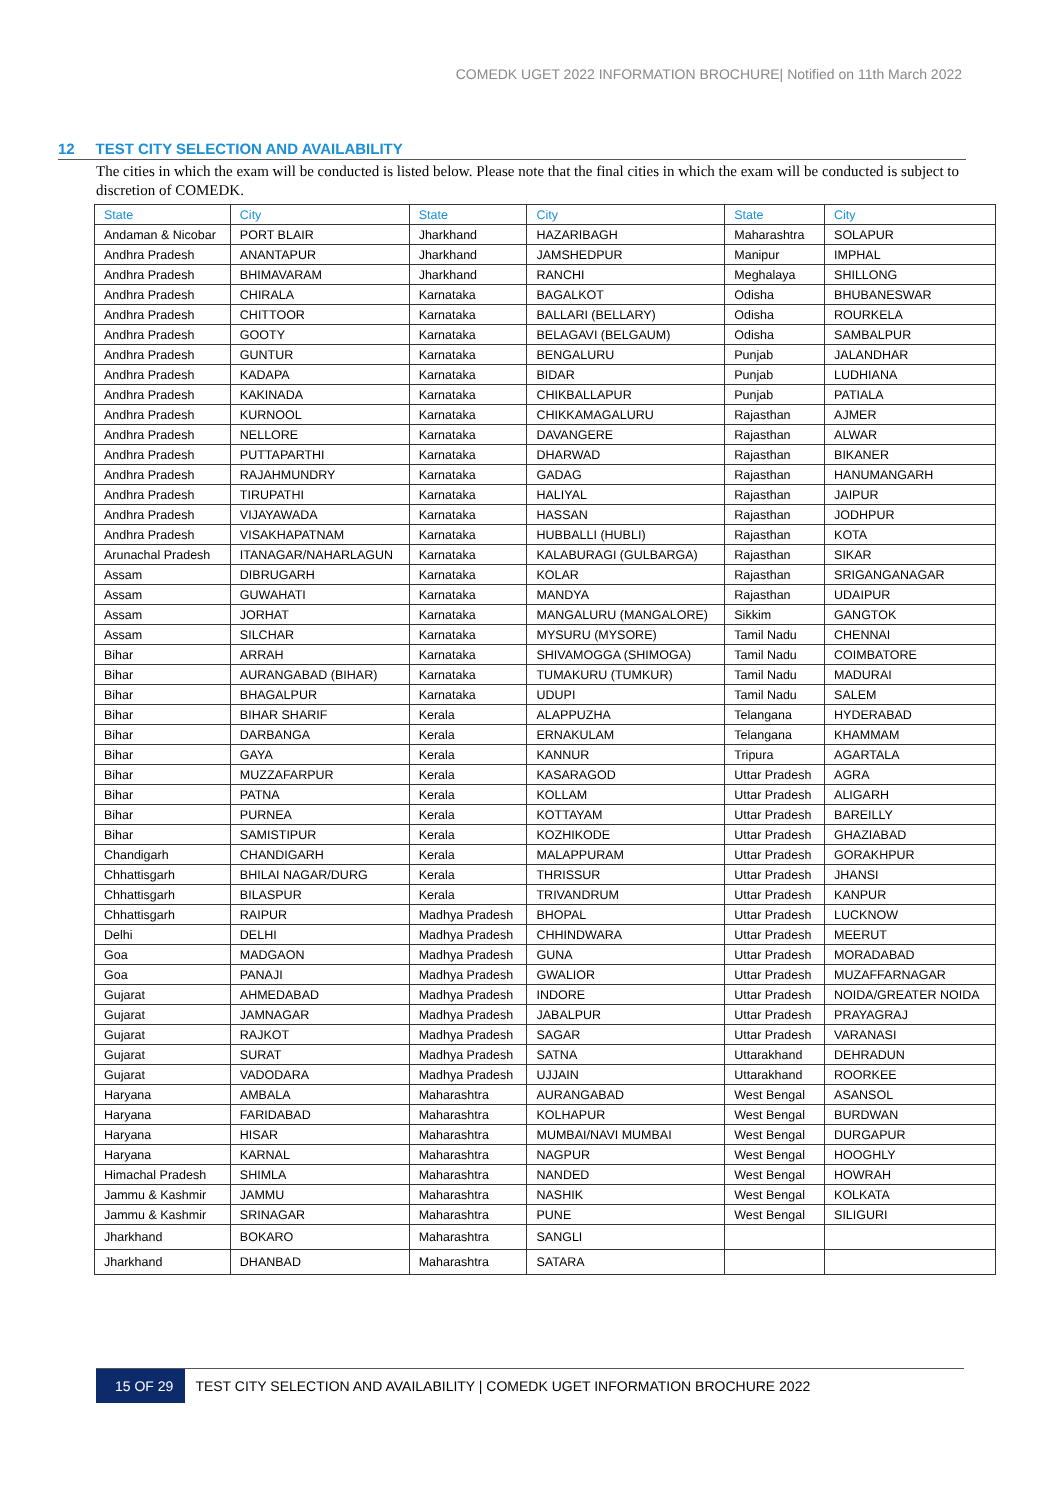COMEDK UGET 2022 INFORMATION BROCHURE| Notified on 11th March 2022
12 TEST CITY SELECTION AND AVAILABILITY
The cities in which the exam will be conducted is listed below. Please note that the final cities in which the exam will be conducted is subject to discretion of COMEDK.
| State | City | State | City | State | City |
| --- | --- | --- | --- | --- | --- |
| Andaman & Nicobar | PORT BLAIR | Jharkhand | HAZARIBAGH | Maharashtra | SOLAPUR |
| Andhra Pradesh | ANANTAPUR | Jharkhand | JAMSHEDPUR | Manipur | IMPHAL |
| Andhra Pradesh | BHIMAVARAM | Jharkhand | RANCHI | Meghalaya | SHILLONG |
| Andhra Pradesh | CHIRALA | Karnataka | BAGALKOT | Odisha | BHUBANESWAR |
| Andhra Pradesh | CHITTOOR | Karnataka | BALLARI (BELLARY) | Odisha | ROURKELA |
| Andhra Pradesh | GOOTY | Karnataka | BELAGAVI (BELGAUM) | Odisha | SAMBALPUR |
| Andhra Pradesh | GUNTUR | Karnataka | BENGALURU | Punjab | JALANDHAR |
| Andhra Pradesh | KADAPA | Karnataka | BIDAR | Punjab | LUDHIANA |
| Andhra Pradesh | KAKINADA | Karnataka | CHIKBALLAPUR | Punjab | PATIALA |
| Andhra Pradesh | KURNOOL | Karnataka | CHIKKAMAGALURU | Rajasthan | AJMER |
| Andhra Pradesh | NELLORE | Karnataka | DAVANGERE | Rajasthan | ALWAR |
| Andhra Pradesh | PUTTAPARTHI | Karnataka | DHARWAD | Rajasthan | BIKANER |
| Andhra Pradesh | RAJAHMUNDRY | Karnataka | GADAG | Rajasthan | HANUMANGARH |
| Andhra Pradesh | TIRUPATHI | Karnataka | HALIYAL | Rajasthan | JAIPUR |
| Andhra Pradesh | VIJAYAWADA | Karnataka | HASSAN | Rajasthan | JODHPUR |
| Andhra Pradesh | VISAKHAPATNAM | Karnataka | HUBBALLI (HUBLI) | Rajasthan | KOTA |
| Arunachal Pradesh | ITANAGAR/NAHARLAGUN | Karnataka | KALABURAGI (GULBARGA) | Rajasthan | SIKAR |
| Assam | DIBRUGARH | Karnataka | KOLAR | Rajasthan | SRIGANGANAGAR |
| Assam | GUWAHATI | Karnataka | MANDYA | Rajasthan | UDAIPUR |
| Assam | JORHAT | Karnataka | MANGALURU (MANGALORE) | Sikkim | GANGTOK |
| Assam | SILCHAR | Karnataka | MYSURU (MYSORE) | Tamil Nadu | CHENNAI |
| Bihar | ARRAH | Karnataka | SHIVAMOGGA (SHIMOGA) | Tamil Nadu | COIMBATORE |
| Bihar | AURANGABAD (BIHAR) | Karnataka | TUMAKURU (TUMKUR) | Tamil Nadu | MADURAI |
| Bihar | BHAGALPUR | Karnataka | UDUPI | Tamil Nadu | SALEM |
| Bihar | BIHAR SHARIF | Kerala | ALAPPUZHA | Telangana | HYDERABAD |
| Bihar | DARBANGA | Kerala | ERNAKULAM | Telangana | KHAMMAM |
| Bihar | GAYA | Kerala | KANNUR | Tripura | AGARTALA |
| Bihar | MUZZAFARPUR | Kerala | KASARAGOD | Uttar Pradesh | AGRA |
| Bihar | PATNA | Kerala | KOLLAM | Uttar Pradesh | ALIGARH |
| Bihar | PURNEA | Kerala | KOTTAYAM | Uttar Pradesh | BAREILLY |
| Bihar | SAMISTIPUR | Kerala | KOZHIKODE | Uttar Pradesh | GHAZIABAD |
| Chandigarh | CHANDIGARH | Kerala | MALAPPURAM | Uttar Pradesh | GORAKHPUR |
| Chhattisgarh | BHILAI NAGAR/DURG | Kerala | THRISSUR | Uttar Pradesh | JHANSI |
| Chhattisgarh | BILASPUR | Kerala | TRIVANDRUM | Uttar Pradesh | KANPUR |
| Chhattisgarh | RAIPUR | Madhya Pradesh | BHOPAL | Uttar Pradesh | LUCKNOW |
| Delhi | DELHI | Madhya Pradesh | CHHINDWARA | Uttar Pradesh | MEERUT |
| Goa | MADGAON | Madhya Pradesh | GUNA | Uttar Pradesh | MORADABAD |
| Goa | PANAJI | Madhya Pradesh | GWALIOR | Uttar Pradesh | MUZAFFARNAGAR |
| Gujarat | AHMEDABAD | Madhya Pradesh | INDORE | Uttar Pradesh | NOIDA/GREATER NOIDA |
| Gujarat | JAMNAGAR | Madhya Pradesh | JABALPUR | Uttar Pradesh | PRAYAGRAJ |
| Gujarat | RAJKOT | Madhya Pradesh | SAGAR | Uttar Pradesh | VARANASI |
| Gujarat | SURAT | Madhya Pradesh | SATNA | Uttarakhand | DEHRADUN |
| Gujarat | VADODARA | Madhya Pradesh | UJJAIN | Uttarakhand | ROORKEE |
| Haryana | AMBALA | Maharashtra | AURANGABAD | West Bengal | ASANSOL |
| Haryana | FARIDABAD | Maharashtra | KOLHAPUR | West Bengal | BURDWAN |
| Haryana | HISAR | Maharashtra | MUMBAI/NAVI MUMBAI | West Bengal | DURGAPUR |
| Haryana | KARNAL | Maharashtra | NAGPUR | West Bengal | HOOGHLY |
| Himachal Pradesh | SHIMLA | Maharashtra | NANDED | West Bengal | HOWRAH |
| Jammu & Kashmir | JAMMU | Maharashtra | NASHIK | West Bengal | KOLKATA |
| Jammu & Kashmir | SRINAGAR | Maharashtra | PUNE | West Bengal | SILIGURI |
| Jharkhand | BOKARO | Maharashtra | SANGLI | | |
| Jharkhand | DHANBAD | Maharashtra | SATARA | | |
15 OF 29 TEST CITY SELECTION AND AVAILABILITY | COMEDK UGET INFORMATION BROCHURE 2022